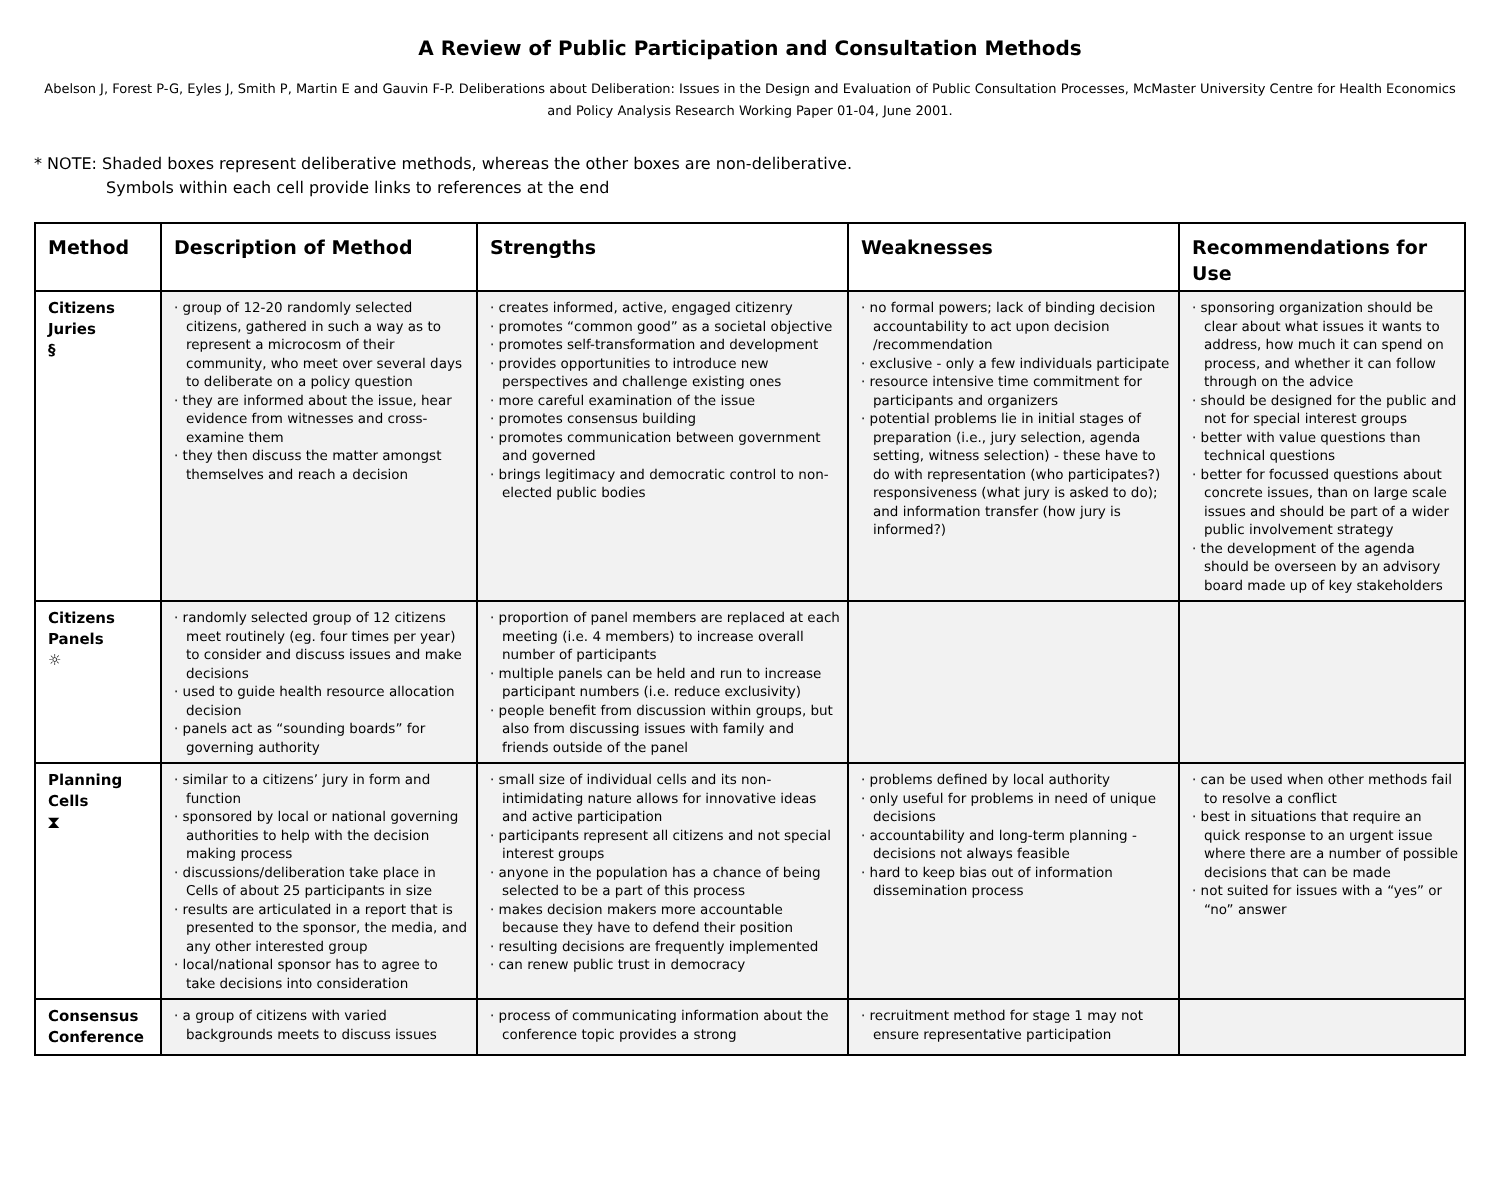A Review of Public Participation and Consultation Methods
Abelson J, Forest P-G, Eyles J, Smith P, Martin E and Gauvin F-P. Deliberations about Deliberation: Issues in the Design and Evaluation of Public Consultation Processes, McMaster University Centre for Health Economics and Policy Analysis Research Working Paper 01-04, June 2001.
* NOTE: Shaded boxes represent deliberative methods, whereas the other boxes are non-deliberative.
Symbols within each cell provide links to references at the end
| Method | Description of Method | Strengths | Weaknesses | Recommendations for Use |
| --- | --- | --- | --- | --- |
| Citizens Juries § | · group of 12-20 randomly selected citizens, gathered in such a way as to represent a microcosm of their community, who meet over several days to deliberate on a policy question · they are informed about the issue, hear evidence from witnesses and cross-examine them · they then discuss the matter amongst themselves and reach a decision | · creates informed, active, engaged citizenry · promotes “common good” as a societal objective · promotes self-transformation and development · provides opportunities to introduce new perspectives and challenge existing ones · more careful examination of the issue · promotes consensus building · promotes communication between government and governed · brings legitimacy and democratic control to non-elected public bodies | · no formal powers; lack of binding decision accountability to act upon decision /recommendation · exclusive - only a few individuals participate · resource intensive time commitment for participants and organizers · potential problems lie in initial stages of preparation (i.e., jury selection, agenda setting, witness selection) - these have to do with representation (who participates?) responsiveness (what jury is asked to do); and information transfer (how jury is informed?) | · sponsoring organization should be clear about what issues it wants to address, how much it can spend on process, and whether it can follow through on the advice · should be designed for the public and not for special interest groups · better with value questions than technical questions · better for focussed questions about concrete issues, than on large scale issues and should be part of a wider public involvement strategy · the development of the agenda should be overseen by an advisory board made up of key stakeholders |
| Citizens Panels ☼ | · randomly selected group of 12 citizens meet routinely (eg. four times per year) to consider and discuss issues and make decisions · used to guide health resource allocation decision · panels act as “sounding boards” for governing authority | · proportion of panel members are replaced at each meeting (i.e. 4 members) to increase overall number of participants · multiple panels can be held and run to increase participant numbers (i.e. reduce exclusivity) · people benefit from discussion within groups, but also from discussing issues with family and friends outside of the panel | | |
| Planning Cells ⧗ | · similar to a citizens’ jury in form and function · sponsored by local or national governing authorities to help with the decision making process · discussions/deliberation take place in Cells of about 25 participants in size · results are articulated in a report that is presented to the sponsor, the media, and any other interested group · local/national sponsor has to agree to take decisions into consideration | · small size of individual cells and its non-intimidating nature allows for innovative ideas and active participation · participants represent all citizens and not special interest groups · anyone in the population has a chance of being selected to be a part of this process · makes decision makers more accountable because they have to defend their position · resulting decisions are frequently implemented · can renew public trust in democracy | · problems defined by local authority · only useful for problems in need of unique decisions · accountability and long-term planning - decisions not always feasible · hard to keep bias out of information dissemination process | · can be used when other methods fail to resolve a conflict · best in situations that require an quick response to an urgent issue where there are a number of possible decisions that can be made · not suited for issues with a “yes” or “no” answer |
| Consensus Conference | · a group of citizens with varied backgrounds meets to discuss issues | · process of communicating information about the conference topic provides a strong | · recruitment method for stage 1 may not ensure representative participation | |